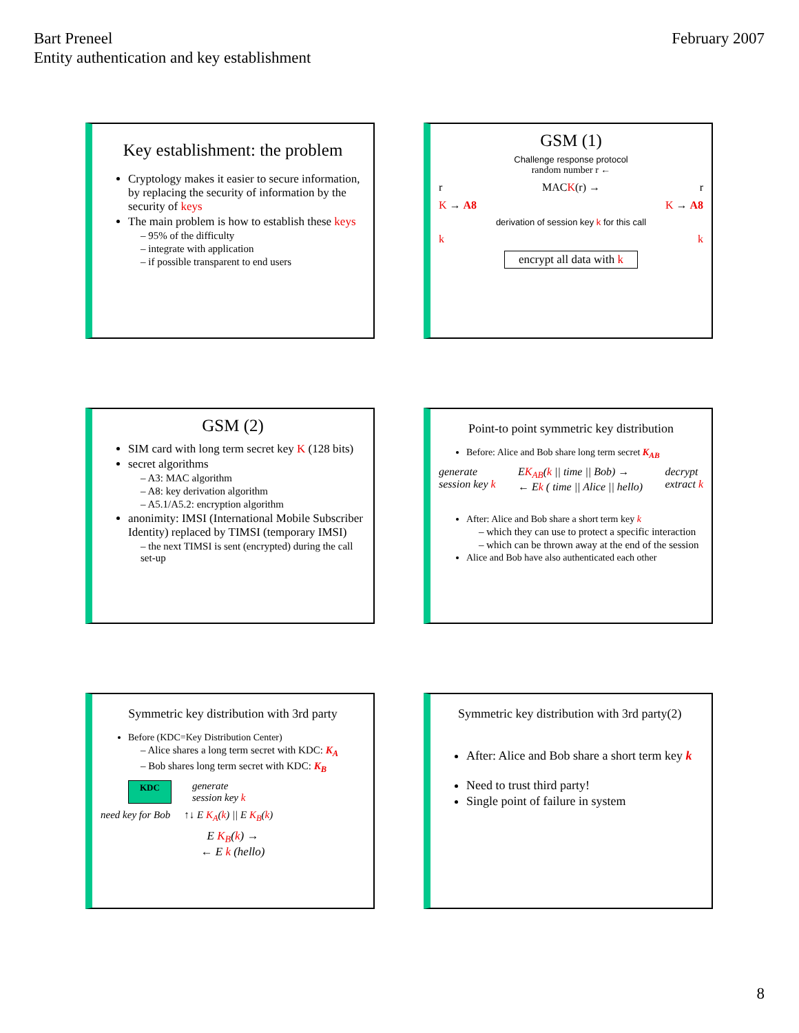Bart Preneel
Entity authentication and key establishment
February 2007
Key establishment: the problem
Cryptology makes it easier to secure information, by replacing the security of information by the security of keys
The main problem is how to establish these keys
– 95% of the difficulty
– integrate with application
– if possible transparent to end users
GSM (1)
Challenge response protocol
random number r ←
r MACK(r) → r
K → A8 K → A8
derivation of session key k for this call
k k
encrypt all data with k
GSM (2)
SIM card with long term secret key K (128 bits)
secret algorithms
– A3: MAC algorithm
– A8: key derivation algorithm
– A5.1/A5.2: encryption algorithm
anonimity: IMSI (International Mobile Subscriber Identity) replaced by TIMSI (temporary IMSI)
– the next TIMSI is sent (encrypted) during the call set-up
Point-to point symmetric key distribution
Before: Alice and Bob share long term secret K<sub>AB</sub>
generate
session key k EK<sub>AB</sub>(k || time || Bob) →
← Ek ( time || Alice || hello) decrypt
extract k
After: Alice and Bob share a short term key k
– which they can use to protect a specific interaction
– which can be thrown away at the end of the session
Alice and Bob have also authenticated each other
Symmetric key distribution with 3rd party
Before (KDC=Key Distribution Center)
– Alice shares a long term secret with KDC: K<sub>A</sub>
– Bob shares long term secret with KDC: K<sub>B</sub>
KDC generate
session key k
need key for Bob ↑↓ E K<sub>A</sub>(k) || E K<sub>B</sub>(k)
E K<sub>B</sub>(k) →
← E k (hello)
Symmetric key distribution with 3rd party(2)
After: Alice and Bob share a short term key k
Need to trust third party!
Single point of failure in system
8